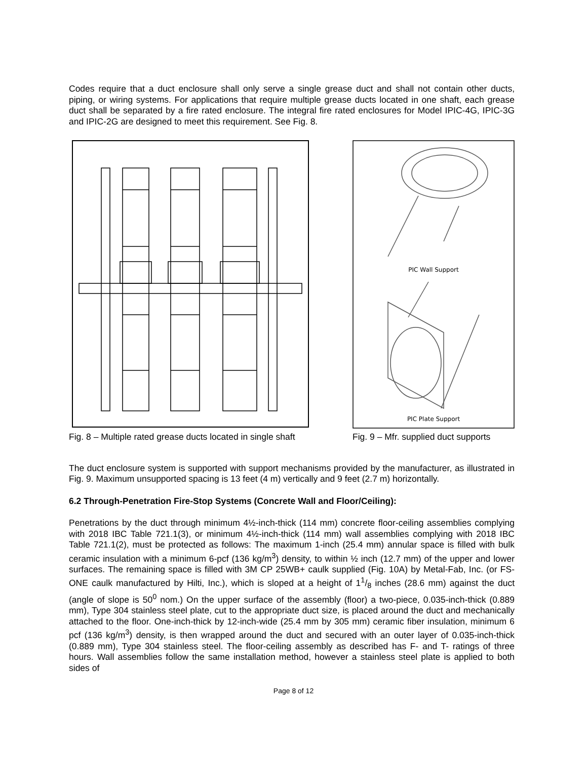Codes require that a duct enclosure shall only serve a single grease duct and shall not contain other ducts, piping, or wiring systems. For applications that require multiple grease ducts located in one shaft, each grease duct shall be separated by a fire rated enclosure. The integral fire rated enclosures for Model IPIC-4G, IPIC-3G and IPIC-2G are designed to meet this requirement. See Fig. 8.
Fig. 8 – Multiple rated grease ducts located in single shaft
PIC Wall Support
PIC Plate Support
Fig. 9 – Mfr. supplied duct supports
The duct enclosure system is supported with support mechanisms provided by the manufacturer, as illustrated in Fig. 9. Maximum unsupported spacing is 13 feet (4 m) vertically and 9 feet (2.7 m) horizontally.
6.2 Through-Penetration Fire-Stop Systems (Concrete Wall and Floor/Ceiling):
Penetrations by the duct through minimum 4½-inch-thick (114 mm) concrete floor-ceiling assemblies complying with 2018 IBC Table 721.1(3), or minimum 4½-inch-thick (114 mm) wall assemblies complying with 2018 IBC Table 721.1(2), must be protected as follows: The maximum 1-inch (25.4 mm) annular space is filled with bulk ceramic insulation with a minimum 6-pcf (136 kg/m<sup>3</sup>) density, to within ½ inch (12.7 mm) of the upper and lower surfaces. The remaining space is filled with 3M CP 25WB+ caulk supplied (Fig. 10A) by Metal-Fab, Inc. (or FS-ONE caulk manufactured by Hilti, Inc.), which is sloped at a height of 11/8 inches (28.6 mm) against the duct (angle of slope is 50<sup>0</sup> nom.) On the upper surface of the assembly (floor) a two-piece, 0.035-inch-thick (0.889 mm), Type 304 stainless steel plate, cut to the appropriate duct size, is placed around the duct and mechanically attached to the floor. One-inch-thick by 12-inch-wide (25.4 mm by 305 mm) ceramic fiber insulation, minimum 6 pcf (136 kg/m<sup>3</sup>) density, is then wrapped around the duct and secured with an outer layer of 0.035-inch-thick (0.889 mm), Type 304 stainless steel. The floor-ceiling assembly as described has F- and T- ratings of three hours. Wall assemblies follow the same installation method, however a stainless steel plate is applied to both sides of
Page 8 of 12